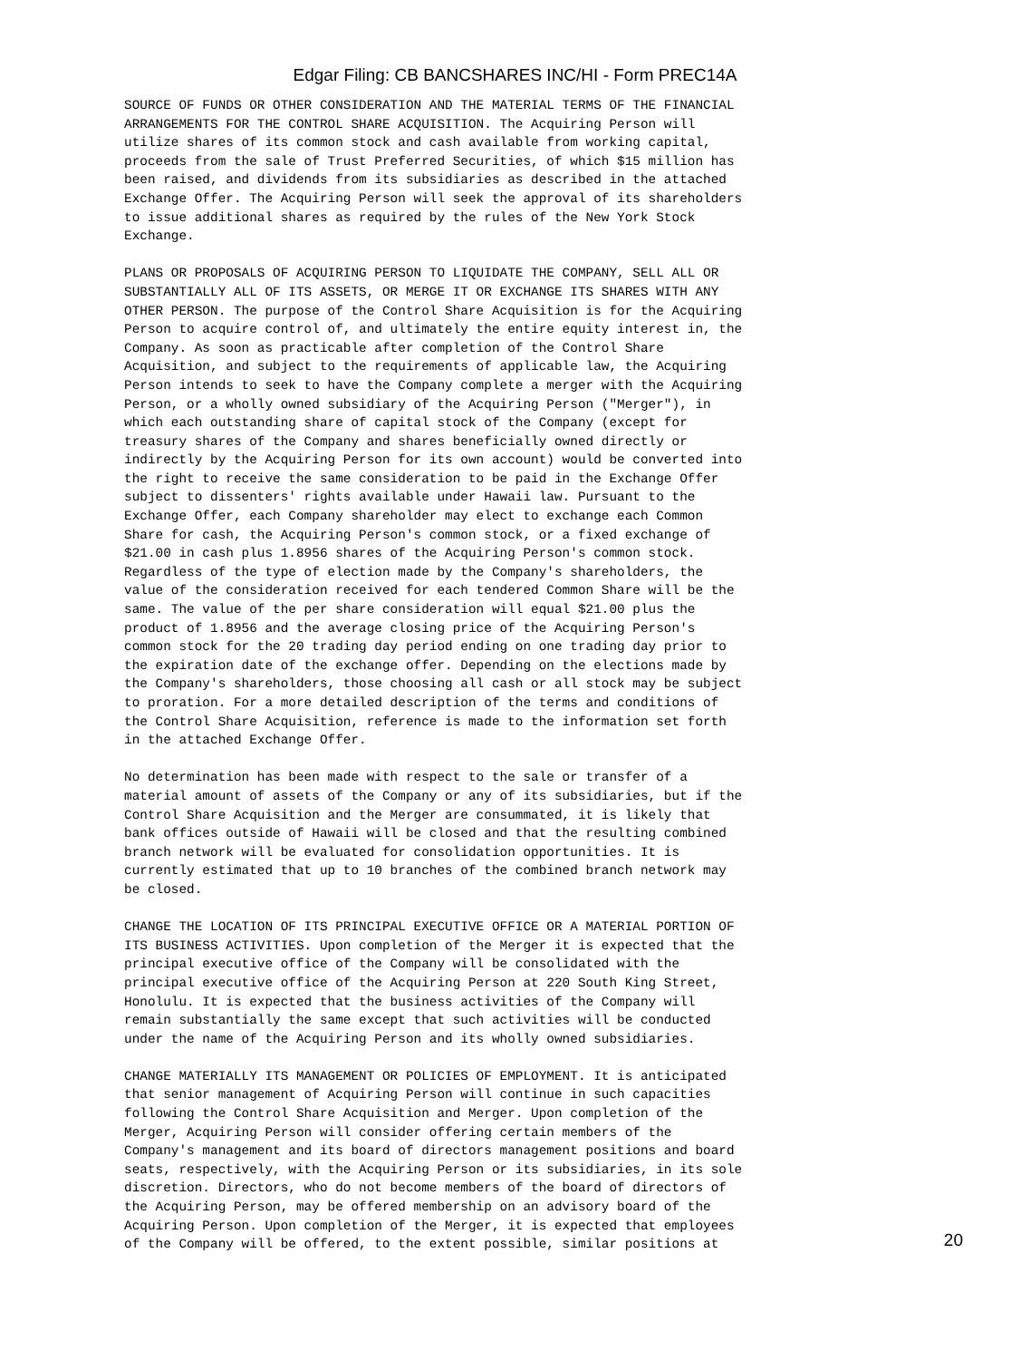Edgar Filing: CB BANCSHARES INC/HI - Form PREC14A
SOURCE OF FUNDS OR OTHER CONSIDERATION AND THE MATERIAL TERMS OF THE FINANCIAL
ARRANGEMENTS FOR THE CONTROL SHARE ACQUISITION. The Acquiring Person will
utilize shares of its common stock and cash available from working capital,
proceeds from the sale of Trust Preferred Securities, of which $15 million has
been raised, and dividends from its subsidiaries as described in the attached
Exchange Offer. The Acquiring Person will seek the approval of its shareholders
to issue additional shares as required by the rules of the New York Stock
Exchange.
PLANS OR PROPOSALS OF ACQUIRING PERSON TO LIQUIDATE THE COMPANY, SELL ALL OR
SUBSTANTIALLY ALL OF ITS ASSETS, OR MERGE IT OR EXCHANGE ITS SHARES WITH ANY
OTHER PERSON. The purpose of the Control Share Acquisition is for the Acquiring
Person to acquire control of, and ultimately the entire equity interest in, the
Company. As soon as practicable after completion of the Control Share
Acquisition, and subject to the requirements of applicable law, the Acquiring
Person intends to seek to have the Company complete a merger with the Acquiring
Person, or a wholly owned subsidiary of the Acquiring Person ("Merger"), in
which each outstanding share of capital stock of the Company (except for
treasury shares of the Company and shares beneficially owned directly or
indirectly by the Acquiring Person for its own account) would be converted into
the right to receive the same consideration to be paid in the Exchange Offer
subject to dissenters' rights available under Hawaii law. Pursuant to the
Exchange Offer, each Company shareholder may elect to exchange each Common
Share for cash, the Acquiring Person's common stock, or a fixed exchange of
$21.00 in cash plus 1.8956 shares of the Acquiring Person's common stock.
Regardless of the type of election made by the Company's shareholders, the
value of the consideration received for each tendered Common Share will be the
same. The value of the per share consideration will equal $21.00 plus the
product of 1.8956 and the average closing price of the Acquiring Person's
common stock for the 20 trading day period ending on one trading day prior to
the expiration date of the exchange offer. Depending on the elections made by
the Company's shareholders, those choosing all cash or all stock may be subject
to proration. For a more detailed description of the terms and conditions of
the Control Share Acquisition, reference is made to the information set forth
in the attached Exchange Offer.
No determination has been made with respect to the sale or transfer of a
material amount of assets of the Company or any of its subsidiaries, but if the
Control Share Acquisition and the Merger are consummated, it is likely that
bank offices outside of Hawaii will be closed and that the resulting combined
branch network will be evaluated for consolidation opportunities. It is
currently estimated that up to 10 branches of the combined branch network may
be closed.
CHANGE THE LOCATION OF ITS PRINCIPAL EXECUTIVE OFFICE OR A MATERIAL PORTION OF
ITS BUSINESS ACTIVITIES. Upon completion of the Merger it is expected that the
principal executive office of the Company will be consolidated with the
principal executive office of the Acquiring Person at 220 South King Street,
Honolulu. It is expected that the business activities of the Company will
remain substantially the same except that such activities will be conducted
under the name of the Acquiring Person and its wholly owned subsidiaries.
CHANGE MATERIALLY ITS MANAGEMENT OR POLICIES OF EMPLOYMENT. It is anticipated
that senior management of Acquiring Person will continue in such capacities
following the Control Share Acquisition and Merger. Upon completion of the
Merger, Acquiring Person will consider offering certain members of the
Company's management and its board of directors management positions and board
seats, respectively, with the Acquiring Person or its subsidiaries, in its sole
discretion. Directors, who do not become members of the board of directors of
the Acquiring Person, may be offered membership on an advisory board of the
Acquiring Person. Upon completion of the Merger, it is expected that employees
of the Company will be offered, to the extent possible, similar positions at
20